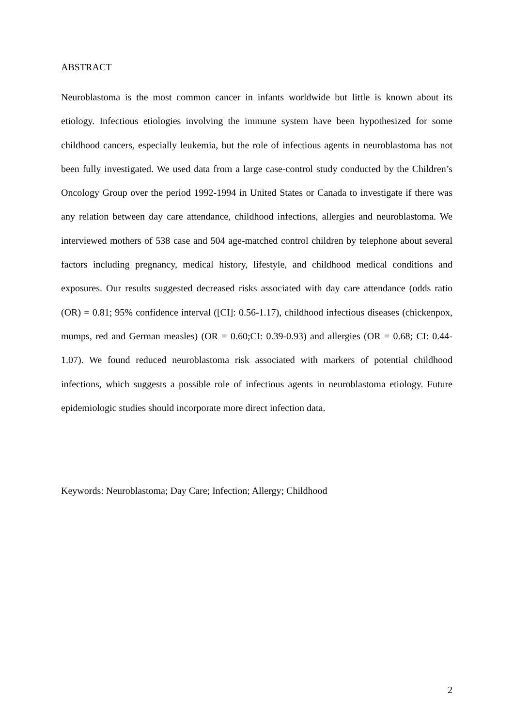ABSTRACT
Neuroblastoma is the most common cancer in infants worldwide but little is known about its etiology. Infectious etiologies involving the immune system have been hypothesized for some childhood cancers, especially leukemia, but the role of infectious agents in neuroblastoma has not been fully investigated. We used data from a large case-control study conducted by the Children’s Oncology Group over the period 1992-1994 in United States or Canada to investigate if there was any relation between day care attendance, childhood infections, allergies and neuroblastoma. We interviewed mothers of 538 case and 504 age-matched control children by telephone about several factors including pregnancy, medical history, lifestyle, and childhood medical conditions and exposures. Our results suggested decreased risks associated with day care attendance (odds ratio (OR) = 0.81; 95% confidence interval ([CI]: 0.56-1.17), childhood infectious diseases (chickenpox, mumps, red and German measles) (OR = 0.60;CI: 0.39-0.93) and allergies (OR = 0.68; CI: 0.44-1.07). We found reduced neuroblastoma risk associated with markers of potential childhood infections, which suggests a possible role of infectious agents in neuroblastoma etiology. Future epidemiologic studies should incorporate more direct infection data.
Keywords: Neuroblastoma; Day Care; Infection; Allergy; Childhood
2